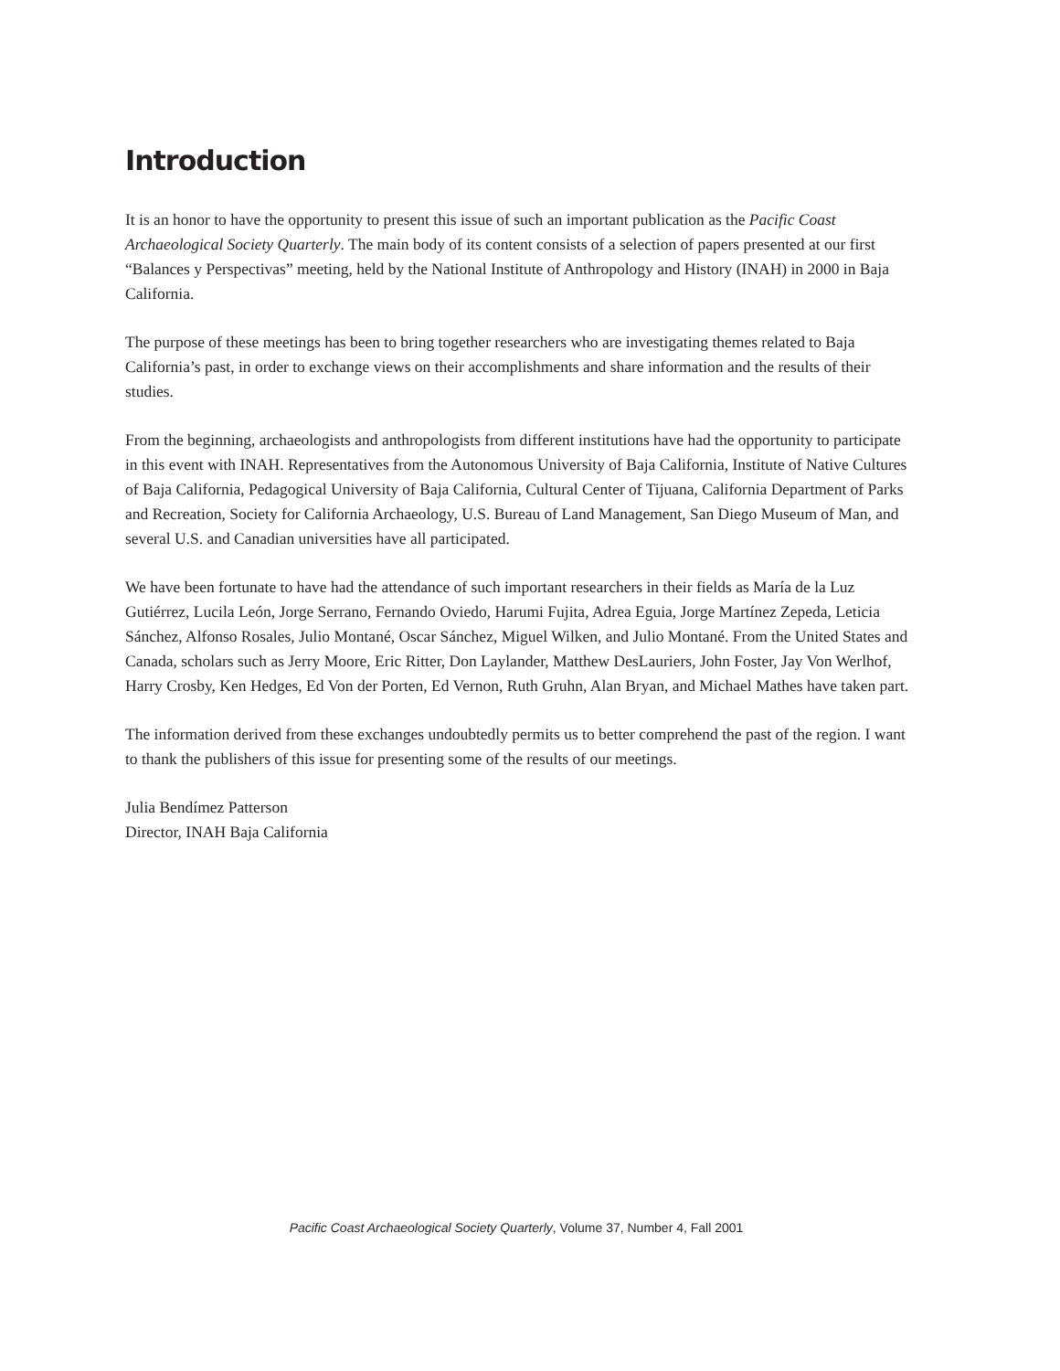Introduction
It is an honor to have the opportunity to present this issue of such an important publication as the Pacific Coast Archaeological Society Quarterly. The main body of its content consists of a selection of papers presented at our first “Balances y Perspectivas” meeting, held by the National Institute of Anthropology and History (INAH) in 2000 in Baja California.
The purpose of these meetings has been to bring together researchers who are investigating themes related to Baja California’s past, in order to exchange views on their accomplishments and share information and the results of their studies.
From the beginning, archaeologists and anthropologists from different institutions have had the opportunity to participate in this event with INAH. Representatives from the Autonomous University of Baja California, Institute of Native Cultures of Baja California, Pedagogical University of Baja California, Cultural Center of Tijuana, California Department of Parks and Recreation, Society for California Archaeology, U.S. Bureau of Land Management, San Diego Museum of Man, and several U.S. and Canadian universities have all participated.
We have been fortunate to have had the attendance of such important researchers in their fields as María de la Luz Gutiérrez, Lucila León, Jorge Serrano, Fernando Oviedo, Harumi Fujita, Adrea Eguia, Jorge Martínez Zepeda, Leticia Sánchez, Alfonso Rosales, Julio Montané, Oscar Sánchez, Miguel Wilken, and Julio Montané. From the United States and Canada, scholars such as Jerry Moore, Eric Ritter, Don Laylander, Matthew DesLauriers, John Foster, Jay Von Werlhof, Harry Crosby, Ken Hedges, Ed Von der Porten, Ed Vernon, Ruth Gruhn, Alan Bryan, and Michael Mathes have taken part.
The information derived from these exchanges undoubtedly permits us to better comprehend the past of the region. I want to thank the publishers of this issue for presenting some of the results of our meetings.
Julia Bendímez Patterson
Director, INAH Baja California
Pacific Coast Archaeological Society Quarterly, Volume 37, Number 4, Fall 2001